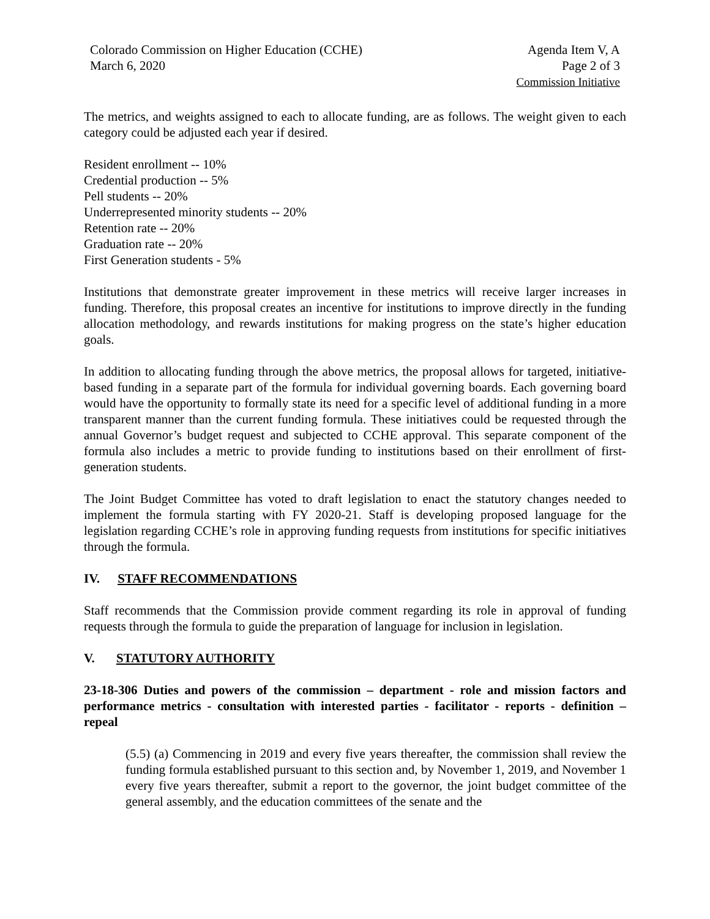Colorado Commission on Higher Education (CCHE)
March 6, 2020
Agenda Item V, A
Page 2 of 3
Commission Initiative
The metrics, and weights assigned to each to allocate funding, are as follows. The weight given to each category could be adjusted each year if desired.
Resident enrollment -- 10%
Credential production -- 5%
Pell students -- 20%
Underrepresented minority students -- 20%
Retention rate -- 20%
Graduation rate -- 20%
First Generation students - 5%
Institutions that demonstrate greater improvement in these metrics will receive larger increases in funding. Therefore, this proposal creates an incentive for institutions to improve directly in the funding allocation methodology, and rewards institutions for making progress on the state’s higher education goals.
In addition to allocating funding through the above metrics, the proposal allows for targeted, initiative-based funding in a separate part of the formula for individual governing boards. Each governing board would have the opportunity to formally state its need for a specific level of additional funding in a more transparent manner than the current funding formula. These initiatives could be requested through the annual Governor’s budget request and subjected to CCHE approval. This separate component of the formula also includes a metric to provide funding to institutions based on their enrollment of first-generation students.
The Joint Budget Committee has voted to draft legislation to enact the statutory changes needed to implement the formula starting with FY 2020-21. Staff is developing proposed language for the legislation regarding CCHE’s role in approving funding requests from institutions for specific initiatives through the formula.
IV. STAFF RECOMMENDATIONS
Staff recommends that the Commission provide comment regarding its role in approval of funding requests through the formula to guide the preparation of language for inclusion in legislation.
V. STATUTORY AUTHORITY
23-18-306 Duties and powers of the commission – department - role and mission factors and performance metrics - consultation with interested parties - facilitator - reports - definition – repeal
(5.5) (a) Commencing in 2019 and every five years thereafter, the commission shall review the funding formula established pursuant to this section and, by November 1, 2019, and November 1 every five years thereafter, submit a report to the governor, the joint budget committee of the general assembly, and the education committees of the senate and the